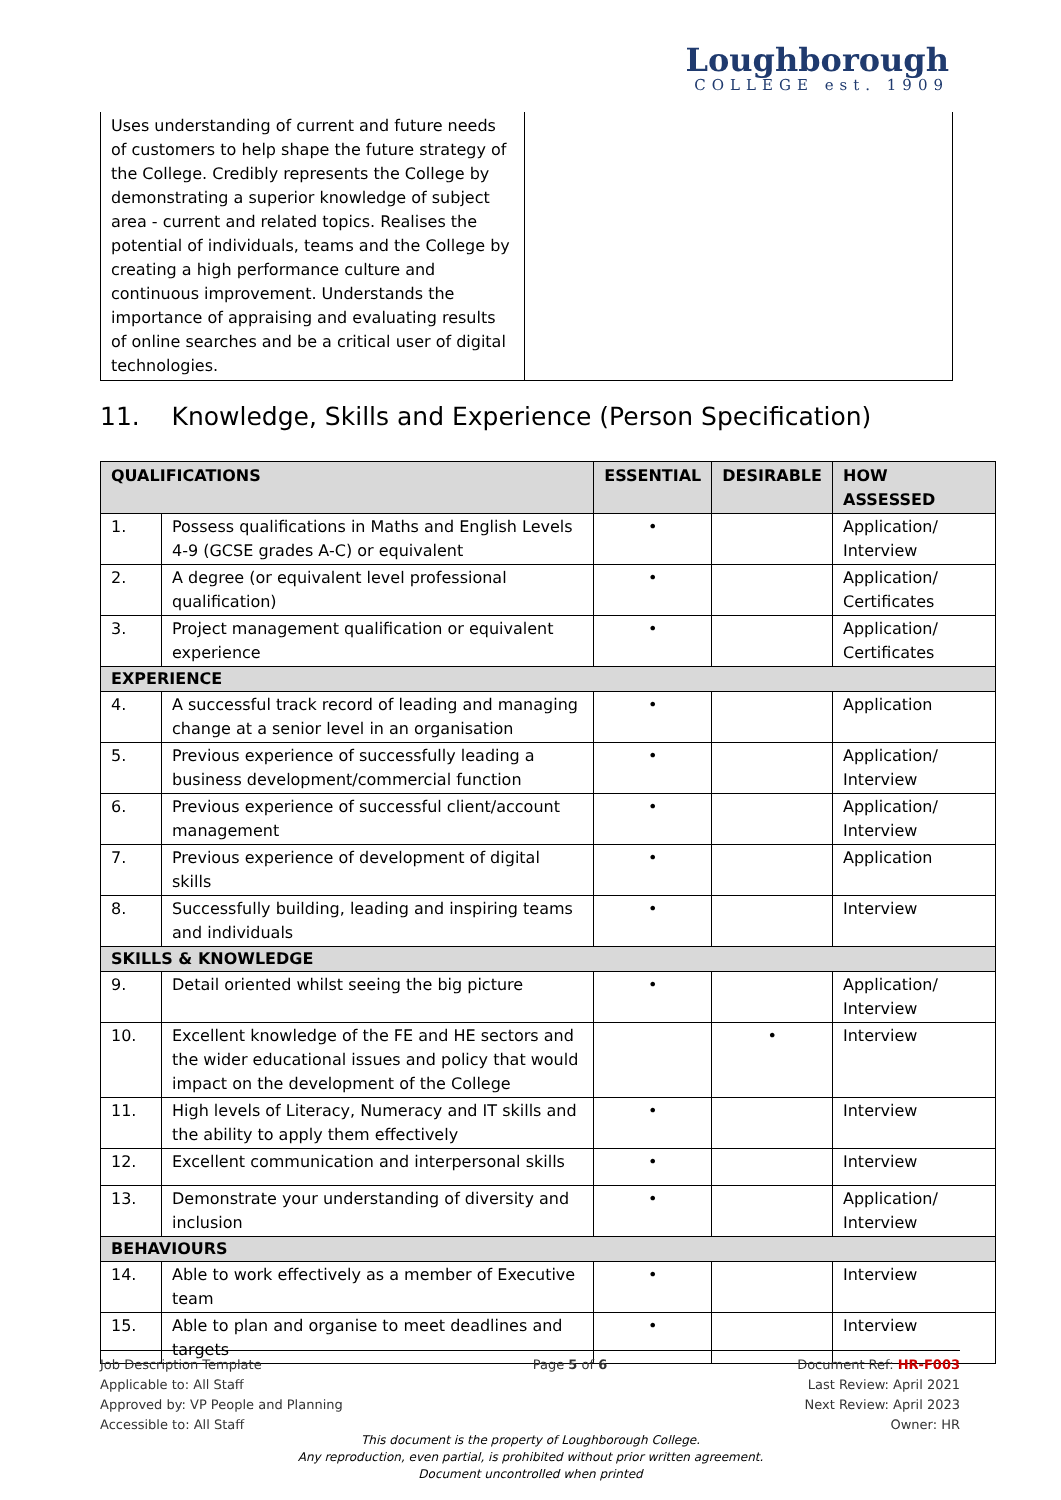Loughborough
COLLEGE est. 1909
Uses understanding of current and future needs of customers to help shape the future strategy of the College. Credibly represents the College by demonstrating a superior knowledge of subject area - current and related topics. Realises the potential of individuals, teams and the College by creating a high performance culture and continuous improvement. Understands the importance of appraising and evaluating results of online searches and be a critical user of digital technologies.
11. Knowledge, Skills and Experience (Person Specification)
| QUALIFICATIONS | | ESSENTIAL | DESIRABLE | HOW ASSESSED |
| --- | --- | --- | --- | --- |
| 1. | Possess qualifications in Maths and English Levels 4-9 (GCSE grades A-C) or equivalent | • | | Application/ Interview |
| 2. | A degree (or equivalent level professional qualification) | • | | Application/ Certificates |
| 3. | Project management qualification or equivalent experience | • | | Application/ Certificates |
| EXPERIENCE | | | | |
| 4. | A successful track record of leading and managing change at a senior level in an organisation | • | | Application |
| 5. | Previous experience of successfully leading a business development/commercial function | • | | Application/ Interview |
| 6. | Previous experience of successful client/account management | • | | Application/ Interview |
| 7. | Previous experience of development of digital skills | • | | Application |
| 8. | Successfully building, leading and inspiring teams and individuals | • | | Interview |
| SKILLS & KNOWLEDGE | | | | |
| 9. | Detail oriented whilst seeing the big picture | • | | Application/ Interview |
| 10. | Excellent knowledge of the FE and HE sectors and the wider educational issues and policy that would impact on the development of the College | | • | Interview |
| 11. | High levels of Literacy, Numeracy and IT skills and the ability to apply them effectively | • | | Interview |
| 12. | Excellent communication and interpersonal skills | • | | Interview |
| 13. | Demonstrate your understanding of diversity and inclusion | • | | Application/ Interview |
| BEHAVIOURS | | | | |
| 14. | Able to work effectively as a member of Executive team | • | | Interview |
| 15. | Able to plan and organise to meet deadlines and targets | • | | Interview |
Job Description Template
Applicable to: All Staff
Approved by: VP People and Planning
Accessible to: All Staff
Page 5 of 6 Document Ref: HR-F003
Last Review: April 2021
Next Review: April 2023
Owner: HR
This document is the property of Loughborough College.
Any reproduction, even partial, is prohibited without prior written agreement.
Document uncontrolled when printed